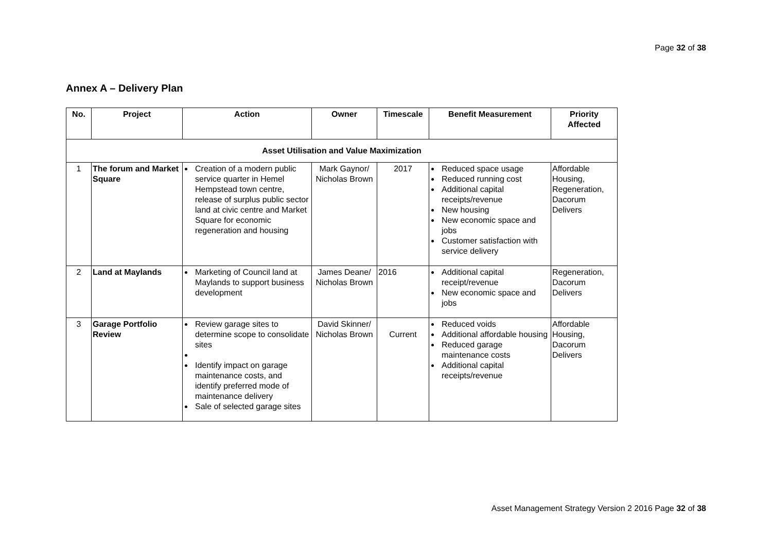Page 32 of 38
Annex A – Delivery Plan
| No. | Project | Action | Owner | Timescale | Benefit Measurement | Priority Affected |
| --- | --- | --- | --- | --- | --- | --- |
| Asset Utilisation and Value Maximization | | | | | | |
| 1 | The forum and Market Square | Creation of a modern public service quarter in Hemel Hempstead town centre, release of surplus public sector land at civic centre and Market Square for economic regeneration and housing | Mark Gaynor/ Nicholas Brown | 2017 | Reduced space usage Reduced running cost Additional capital receipts/revenue New housing New economic space and jobs Customer satisfaction with service delivery | Affordable Housing, Regeneration, Dacorum Delivers |
| 2 | Land at Maylands | Marketing of Council land at Maylands to support business development | James Deane/ Nicholas Brown | 2016 | Additional capital receipt/revenue New economic space and jobs | Regeneration, Dacorum Delivers |
| 3 | Garage Portfolio Review | Review garage sites to determine scope to consolidate sites Identify impact on garage maintenance costs, and identify preferred mode of maintenance delivery Sale of selected garage sites | David Skinner/ Nicholas Brown | Current | Reduced voids Additional affordable housing Reduced garage maintenance costs Additional capital receipts/revenue | Affordable Housing, Dacorum Delivers |
Asset Management Strategy Version 2 2016 Page 32 of 38